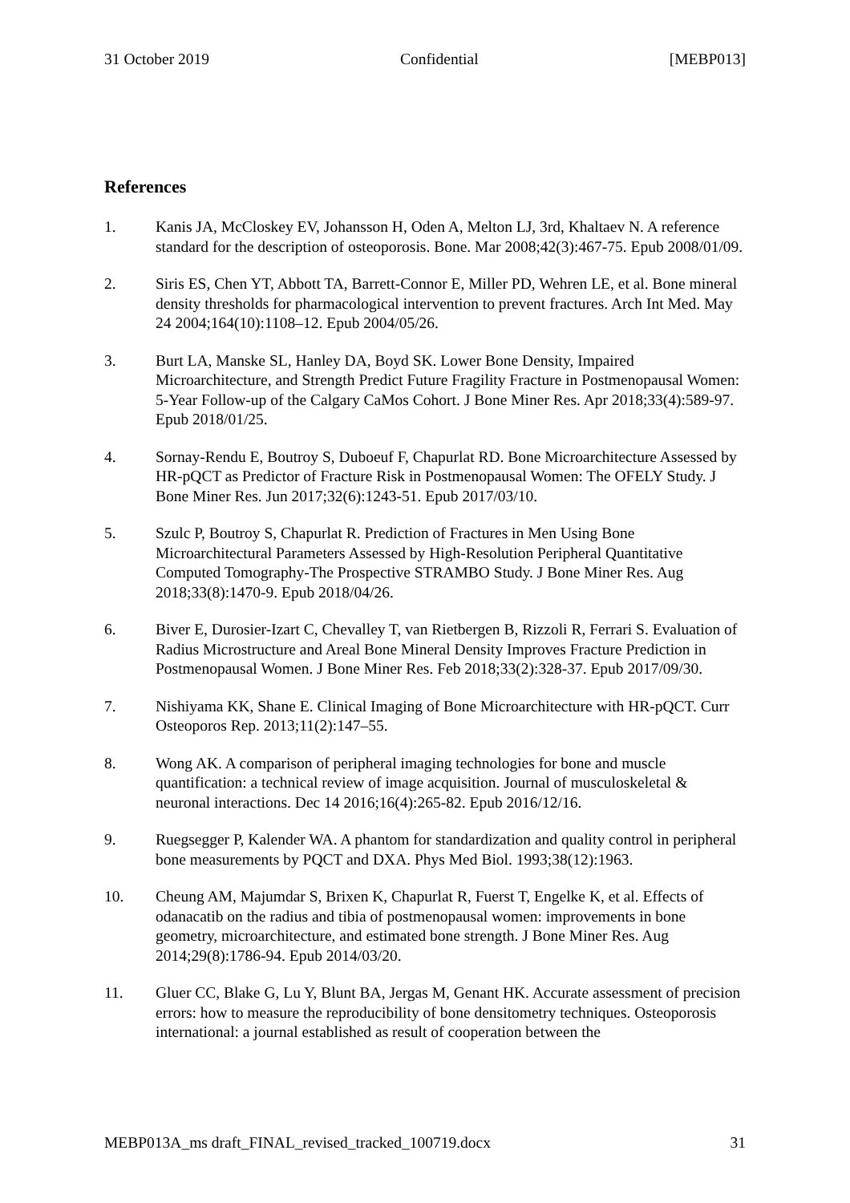31 October 2019 Confidential [MEBP013]
References
1. Kanis JA, McCloskey EV, Johansson H, Oden A, Melton LJ, 3rd, Khaltaev N. A reference standard for the description of osteoporosis. Bone. Mar 2008;42(3):467-75. Epub 2008/01/09.
2. Siris ES, Chen YT, Abbott TA, Barrett-Connor E, Miller PD, Wehren LE, et al. Bone mineral density thresholds for pharmacological intervention to prevent fractures. Arch Int Med. May 24 2004;164(10):1108–12. Epub 2004/05/26.
3. Burt LA, Manske SL, Hanley DA, Boyd SK. Lower Bone Density, Impaired Microarchitecture, and Strength Predict Future Fragility Fracture in Postmenopausal Women: 5-Year Follow-up of the Calgary CaMos Cohort. J Bone Miner Res. Apr 2018;33(4):589-97. Epub 2018/01/25.
4. Sornay-Rendu E, Boutroy S, Duboeuf F, Chapurlat RD. Bone Microarchitecture Assessed by HR-pQCT as Predictor of Fracture Risk in Postmenopausal Women: The OFELY Study. J Bone Miner Res. Jun 2017;32(6):1243-51. Epub 2017/03/10.
5. Szulc P, Boutroy S, Chapurlat R. Prediction of Fractures in Men Using Bone Microarchitectural Parameters Assessed by High-Resolution Peripheral Quantitative Computed Tomography-The Prospective STRAMBO Study. J Bone Miner Res. Aug 2018;33(8):1470-9. Epub 2018/04/26.
6. Biver E, Durosier-Izart C, Chevalley T, van Rietbergen B, Rizzoli R, Ferrari S. Evaluation of Radius Microstructure and Areal Bone Mineral Density Improves Fracture Prediction in Postmenopausal Women. J Bone Miner Res. Feb 2018;33(2):328-37. Epub 2017/09/30.
7. Nishiyama KK, Shane E. Clinical Imaging of Bone Microarchitecture with HR-pQCT. Curr Osteoporos Rep. 2013;11(2):147–55.
8. Wong AK. A comparison of peripheral imaging technologies for bone and muscle quantification: a technical review of image acquisition. Journal of musculoskeletal & neuronal interactions. Dec 14 2016;16(4):265-82. Epub 2016/12/16.
9. Ruegsegger P, Kalender WA. A phantom for standardization and quality control in peripheral bone measurements by PQCT and DXA. Phys Med Biol. 1993;38(12):1963.
10. Cheung AM, Majumdar S, Brixen K, Chapurlat R, Fuerst T, Engelke K, et al. Effects of odanacatib on the radius and tibia of postmenopausal women: improvements in bone geometry, microarchitecture, and estimated bone strength. J Bone Miner Res. Aug 2014;29(8):1786-94. Epub 2014/03/20.
11. Gluer CC, Blake G, Lu Y, Blunt BA, Jergas M, Genant HK. Accurate assessment of precision errors: how to measure the reproducibility of bone densitometry techniques. Osteoporosis international: a journal established as result of cooperation between the
MEBP013A_ms draft_FINAL_revised_tracked_100719.docx 31